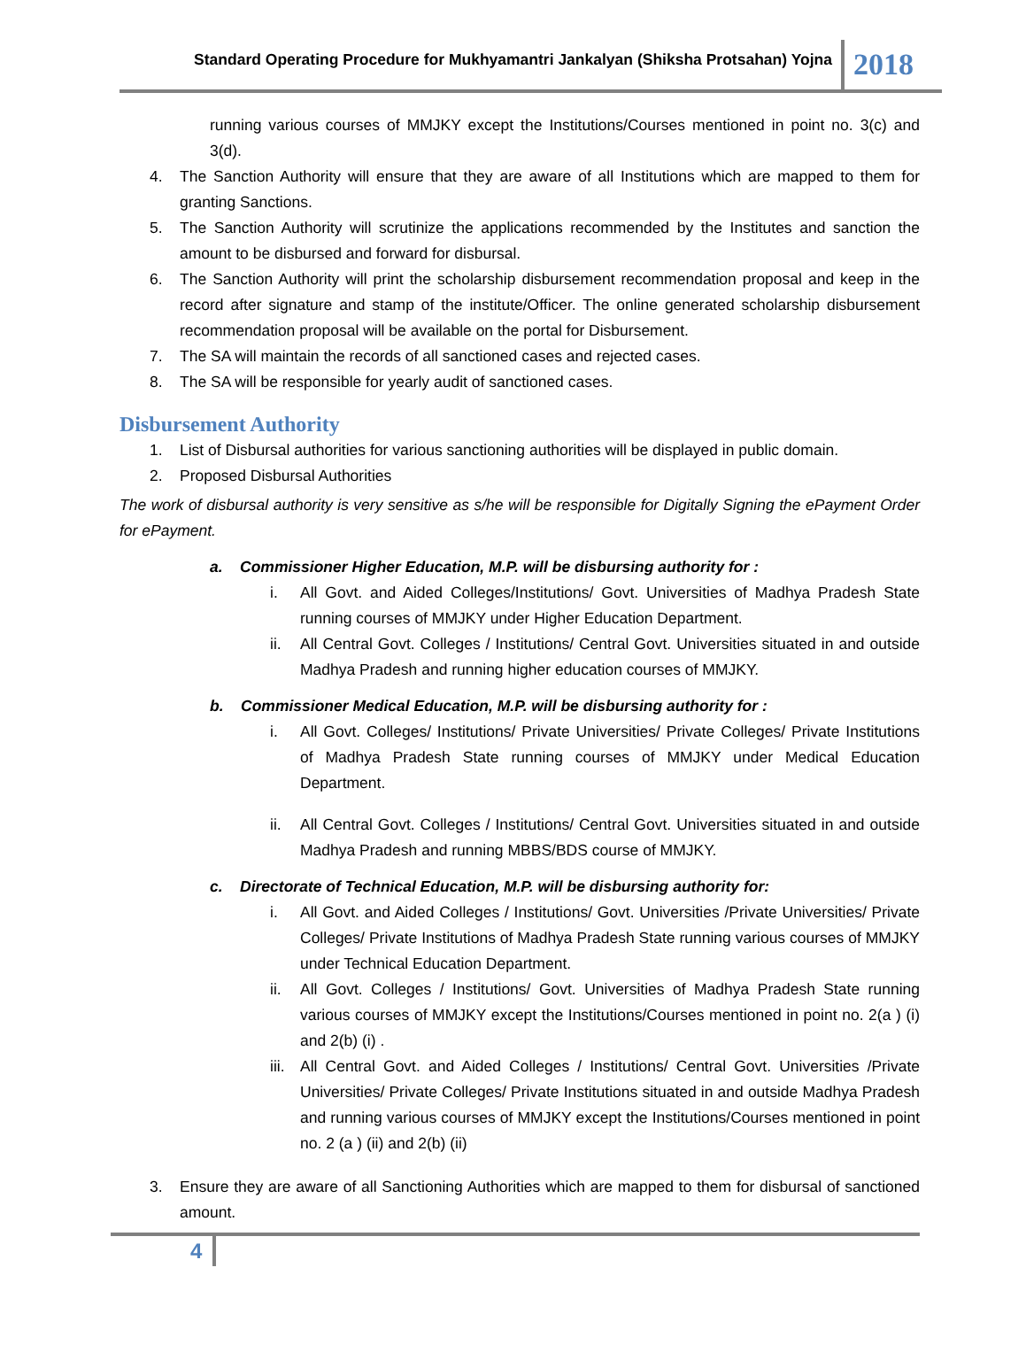Standard Operating Procedure for Mukhyamantri Jankalyan (Shiksha Protsahan) Yojna
2018
running various courses of MMJKY except the Institutions/Courses mentioned in point no. 3(c) and 3(d).
4. The Sanction Authority will ensure that they are aware of all Institutions which are mapped to them for granting Sanctions.
5. The Sanction Authority will scrutinize the applications recommended by the Institutes and sanction the amount to be disbursed and forward for disbursal.
6. The Sanction Authority will print the scholarship disbursement recommendation proposal and keep in the record after signature and stamp of the institute/Officer. The online generated scholarship disbursement recommendation proposal will be available on the portal for Disbursement.
7. The SA will maintain the records of all sanctioned cases and rejected cases.
8. The SA will be responsible for yearly audit of sanctioned cases.
Disbursement Authority
1. List of Disbursal authorities for various sanctioning authorities will be displayed in public domain.
2. Proposed Disbursal Authorities
The work of disbursal authority is very sensitive as s/he will be responsible for Digitally Signing the ePayment Order for ePayment.
a. Commissioner Higher Education, M.P. will be disbursing authority for :
i. All Govt. and Aided Colleges/Institutions/ Govt. Universities of Madhya Pradesh State running courses of MMJKY under Higher Education Department.
ii. All Central Govt. Colleges / Institutions/ Central Govt. Universities situated in and outside Madhya Pradesh and running higher education courses of MMJKY.
b. Commissioner Medical Education, M.P. will be disbursing authority for :
i. All Govt. Colleges/ Institutions/ Private Universities/ Private Colleges/ Private Institutions of Madhya Pradesh State running courses of MMJKY under Medical Education Department.
ii. All Central Govt. Colleges / Institutions/ Central Govt. Universities situated in and outside Madhya Pradesh and running MBBS/BDS course of MMJKY.
c. Directorate of Technical Education, M.P. will be disbursing authority for:
i. All Govt. and Aided Colleges / Institutions/ Govt. Universities /Private Universities/ Private Colleges/ Private Institutions of Madhya Pradesh State running various courses of MMJKY under Technical Education Department.
ii. All Govt. Colleges / Institutions/ Govt. Universities of Madhya Pradesh State running various courses of MMJKY except the Institutions/Courses mentioned in point no. 2(a ) (i) and 2(b) (i) .
iii. All Central Govt. and Aided Colleges / Institutions/ Central Govt. Universities /Private Universities/ Private Colleges/ Private Institutions situated in and outside Madhya Pradesh and running various courses of MMJKY except the Institutions/Courses mentioned in point no. 2 (a ) (ii) and 2(b) (ii)
3. Ensure they are aware of all Sanctioning Authorities which are mapped to them for disbursal of sanctioned amount.
4